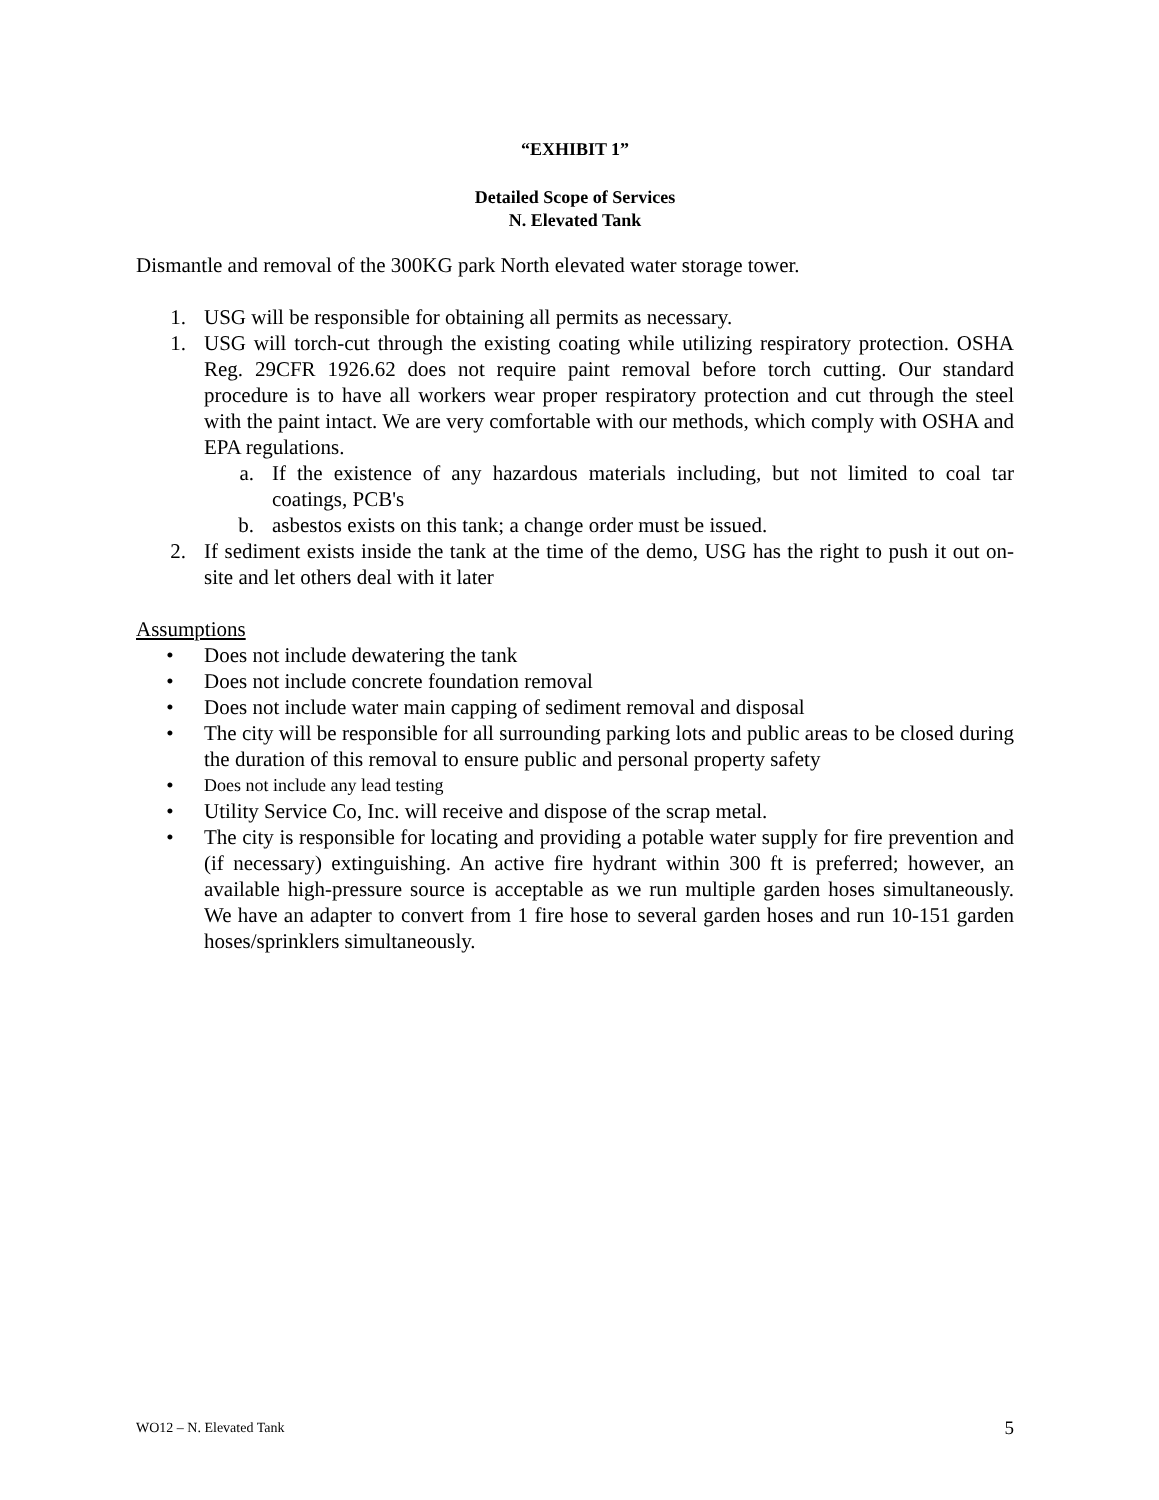“EXHIBIT 1”
Detailed Scope of Services
N. Elevated Tank
Dismantle and removal of the 300KG park North elevated water storage tower.
1. USG will be responsible for obtaining all permits as necessary.
1. USG will torch-cut through the existing coating while utilizing respiratory protection. OSHA Reg. 29CFR 1926.62 does not require paint removal before torch cutting. Our standard procedure is to have all workers wear proper respiratory protection and cut through the steel with the paint intact. We are very comfortable with our methods, which comply with OSHA and EPA regulations.
a. If the existence of any hazardous materials including, but not limited to coal tar coatings, PCB's
b. asbestos exists on this tank; a change order must be issued.
2. If sediment exists inside the tank at the time of the demo, USG has the right to push it out on-site and let others deal with it later
Assumptions
• Does not include dewatering the tank
• Does not include concrete foundation removal
• Does not include water main capping of sediment removal and disposal
• The city will be responsible for all surrounding parking lots and public areas to be closed during the duration of this removal to ensure public and personal property safety
• Does not include any lead testing
• Utility Service Co, Inc. will receive and dispose of the scrap metal.
• The city is responsible for locating and providing a potable water supply for fire prevention and (if necessary) extinguishing. An active fire hydrant within 300 ft is preferred; however, an available high-pressure source is acceptable as we run multiple garden hoses simultaneously. We have an adapter to convert from 1 fire hose to several garden hoses and run 10-151 garden hoses/sprinklers simultaneously.
WO12 – N. Elevated Tank 5